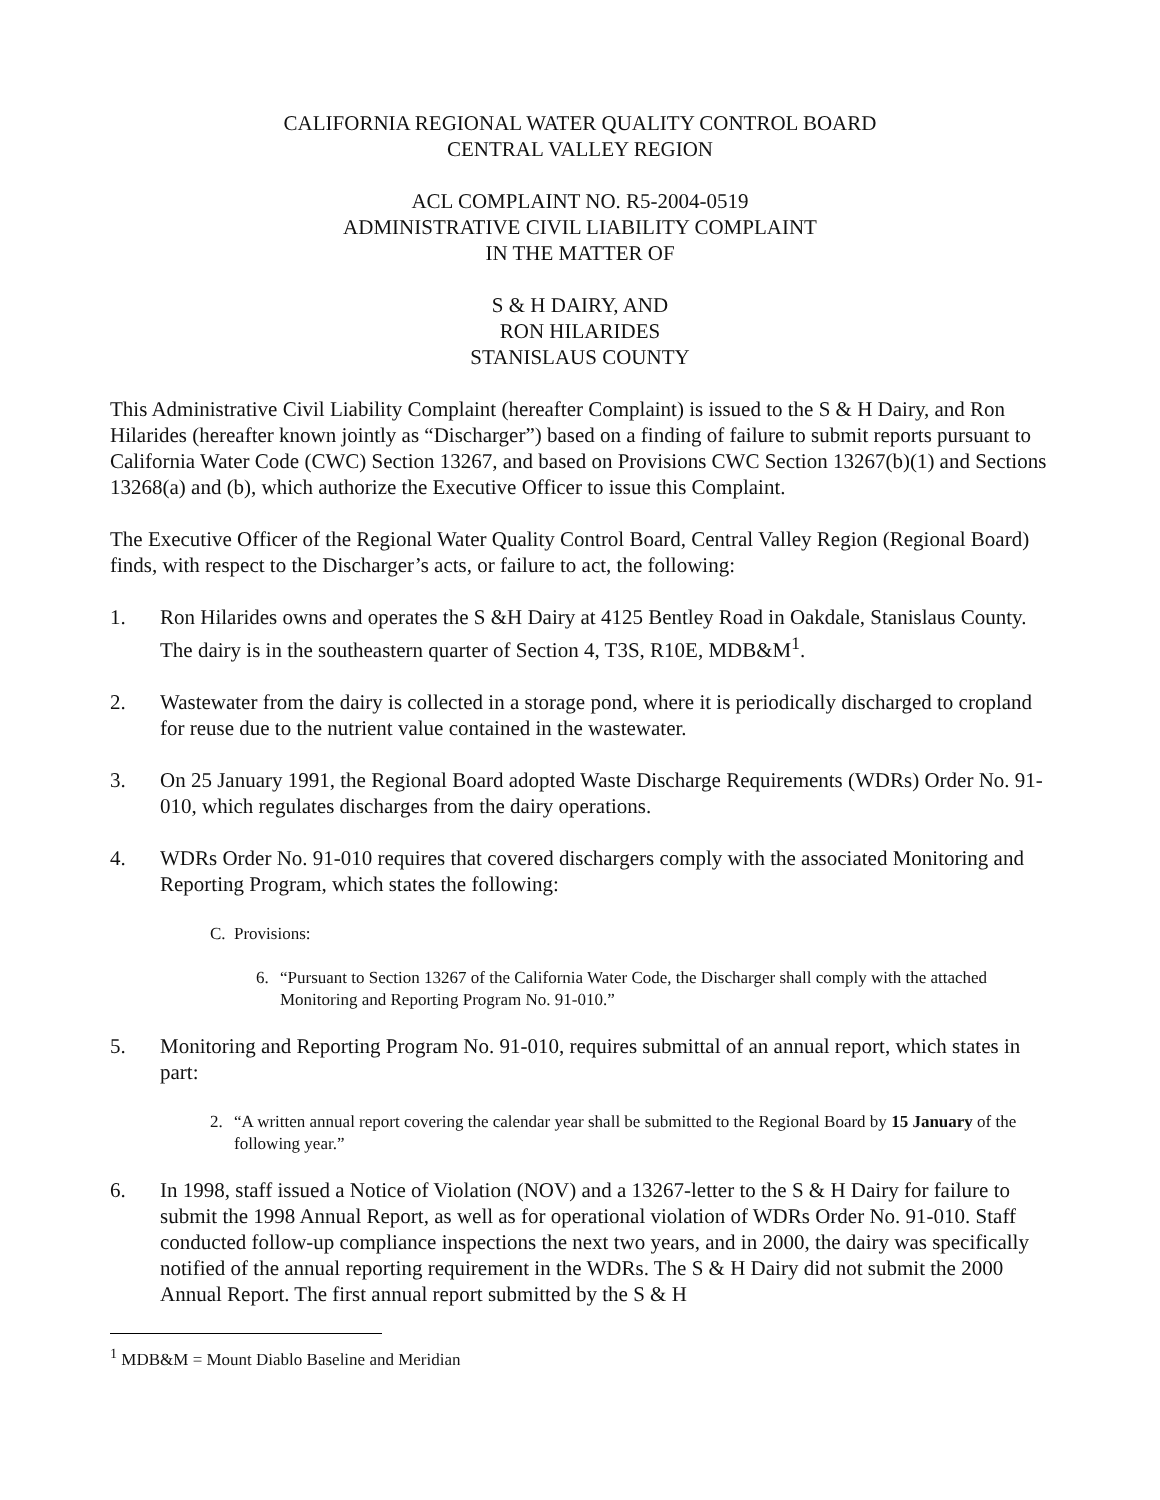CALIFORNIA REGIONAL WATER QUALITY CONTROL BOARD
CENTRAL VALLEY REGION
ACL COMPLAINT NO. R5-2004-0519
ADMINISTRATIVE CIVIL LIABILITY COMPLAINT
IN THE MATTER OF
S & H DAIRY, AND
RON HILARIDES
STANISLAUS COUNTY
This Administrative Civil Liability Complaint (hereafter Complaint) is issued to the S & H Dairy, and Ron Hilarides (hereafter known jointly as “Discharger”) based on a finding of failure to submit reports pursuant to California Water Code (CWC) Section 13267, and based on Provisions CWC Section 13267(b)(1) and Sections 13268(a) and (b), which authorize the Executive Officer to issue this Complaint.
The Executive Officer of the Regional Water Quality Control Board, Central Valley Region (Regional Board) finds, with respect to the Discharger’s acts, or failure to act, the following:
1. Ron Hilarides owns and operates the S &H Dairy at 4125 Bentley Road in Oakdale, Stanislaus County. The dairy is in the southeastern quarter of Section 4, T3S, R10E, MDB&M<sup>1</sup>.
2. Wastewater from the dairy is collected in a storage pond, where it is periodically discharged to cropland for reuse due to the nutrient value contained in the wastewater.
3. On 25 January 1991, the Regional Board adopted Waste Discharge Requirements (WDRs) Order No. 91-010, which regulates discharges from the dairy operations.
4. WDRs Order No. 91-010 requires that covered dischargers comply with the associated Monitoring and Reporting Program, which states the following:
C. Provisions:
6. “Pursuant to Section 13267 of the California Water Code, the Discharger shall comply with the attached Monitoring and Reporting Program No. 91-010.”
5. Monitoring and Reporting Program No. 91-010, requires submittal of an annual report, which states in part:
2. “A written annual report covering the calendar year shall be submitted to the Regional Board by 15 January of the following year.”
6. In 1998, staff issued a Notice of Violation (NOV) and a 13267-letter to the S & H Dairy for failure to submit the 1998 Annual Report, as well as for operational violation of WDRs Order No. 91-010. Staff conducted follow-up compliance inspections the next two years, and in 2000, the dairy was specifically notified of the annual reporting requirement in the WDRs. The S & H Dairy did not submit the 2000 Annual Report. The first annual report submitted by the S & H
<sup>1</sup> MDB&M = Mount Diablo Baseline and Meridian